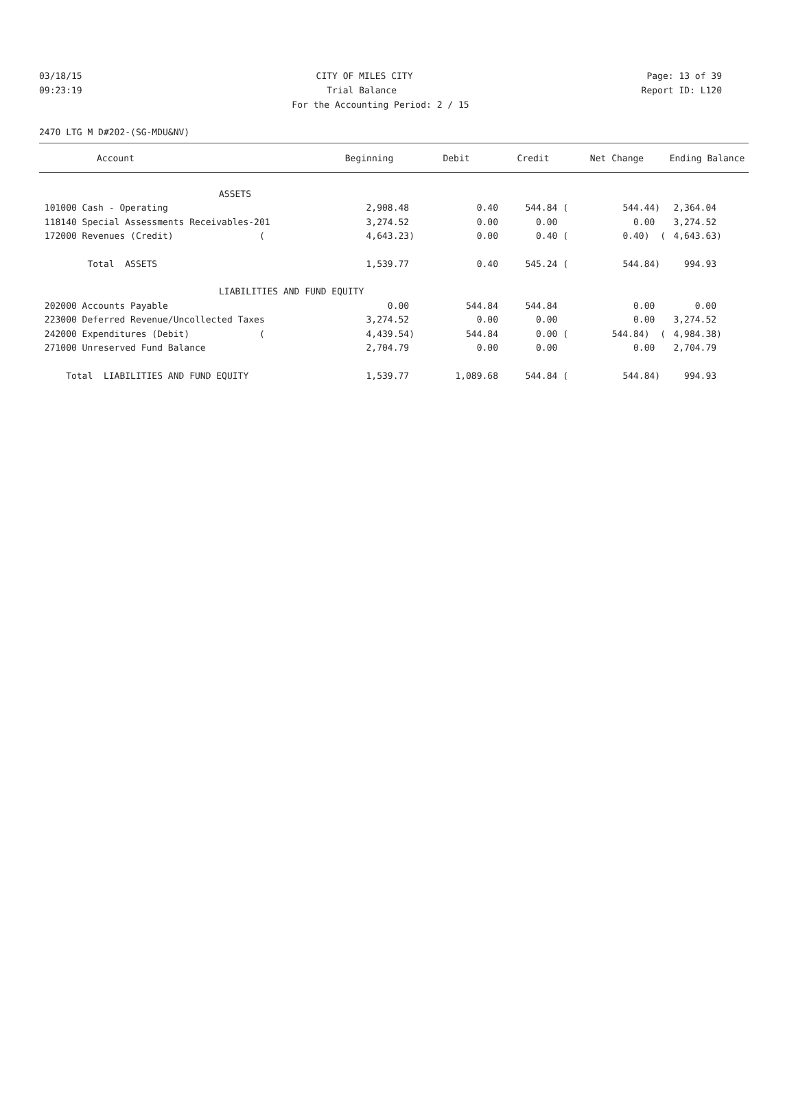03/18/15 CITY OF MILES CITY Page: 13 of 39
09:23:19 Trial Balance Report ID: L120
For the Accounting Period: 2 / 15
2470 LTG M D#202-(SG-MDU&NV)
| Account | Beginning | Debit | Credit | Net Change | Ending Balance |
| --- | --- | --- | --- | --- | --- |
| ASSETS | | | | | |
| 101000 Cash - Operating | 2,908.48 | 0.40 | 544.84 ( | 544.44) | 2,364.04 |
| 118140 Special Assessments Receivables-201 | 3,274.52 | 0.00 | 0.00 | 0.00 | 3,274.52 |
| 172000 Revenues (Credit) ( | 4,643.23) | 0.00 | 0.40 ( | 0.40) ( | 4,643.63) |
| Total ASSETS | 1,539.77 | 0.40 | 545.24 ( | 544.84) | 994.93 |
| LIABILITIES AND FUND EQUITY | | | | | |
| 202000 Accounts Payable | 0.00 | 544.84 | 544.84 | 0.00 | 0.00 |
| 223000 Deferred Revenue/Uncollected Taxes | 3,274.52 | 0.00 | 0.00 | 0.00 | 3,274.52 |
| 242000 Expenditures (Debit) ( | 4,439.54) | 544.84 | 0.00 ( | 544.84) ( | 4,984.38) |
| 271000 Unreserved Fund Balance | 2,704.79 | 0.00 | 0.00 | 0.00 | 2,704.79 |
| Total LIABILITIES AND FUND EQUITY | 1,539.77 | 1,089.68 | 544.84 ( | 544.84) | 994.93 |